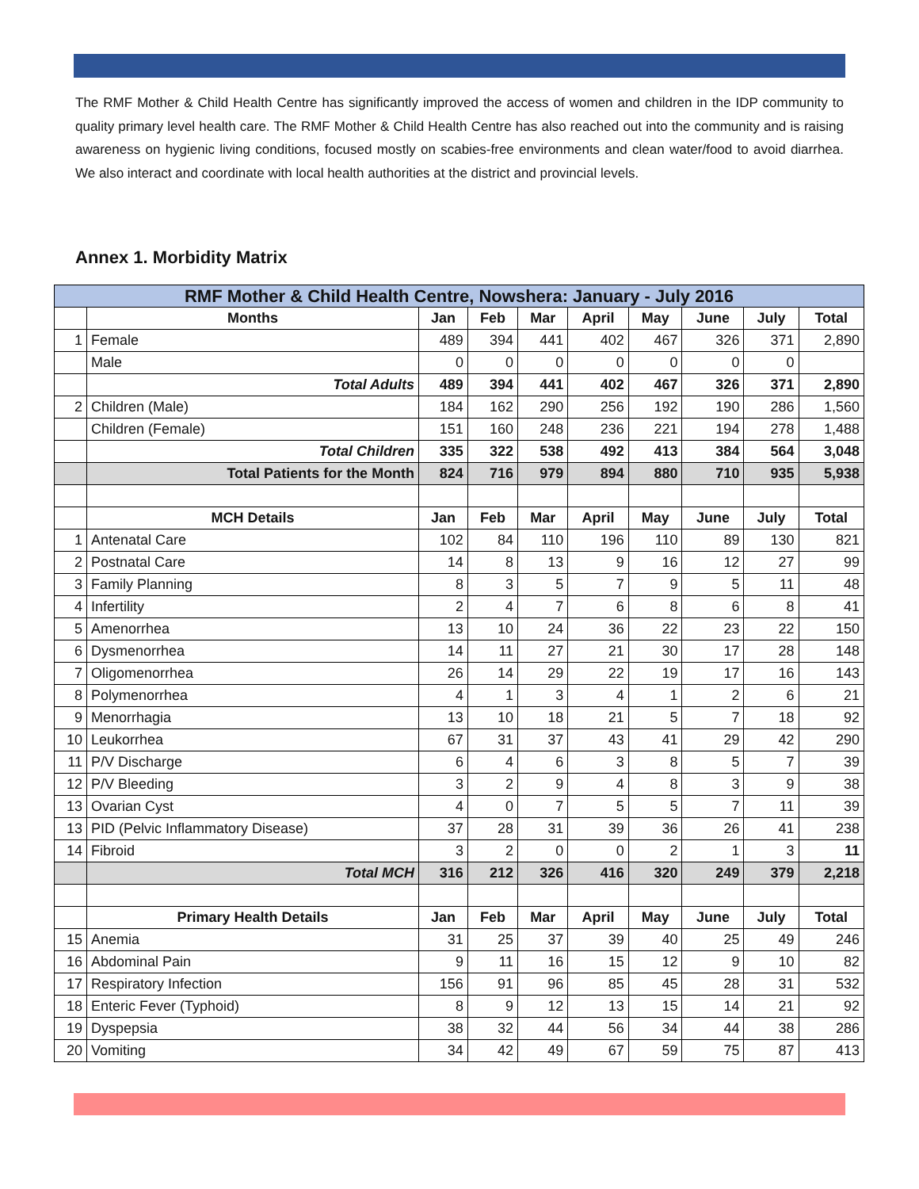The RMF Mother & Child Health Centre has significantly improved the access of women and children in the IDP community to quality primary level health care. The RMF Mother & Child Health Centre has also reached out into the community and is raising awareness on hygienic living conditions, focused mostly on scabies-free environments and clean water/food to avoid diarrhea. We also interact and coordinate with local health authorities at the district and provincial levels.
Annex 1. Morbidity Matrix
| RMF Mother & Child Health Centre, Nowshera: January - July 2016 | | | | | | | | | |
| --- | --- | --- | --- | --- | --- | --- | --- | --- | --- |
| | Months | Jan | Feb | Mar | April | May | June | July | Total |
| 1 | Female | 489 | 394 | 441 | 402 | 467 | 326 | 371 | 2,890 |
| | Male | 0 | 0 | 0 | 0 | 0 | 0 | 0 | |
| | Total Adults | 489 | 394 | 441 | 402 | 467 | 326 | 371 | 2,890 |
| 2 | Children (Male) | 184 | 162 | 290 | 256 | 192 | 190 | 286 | 1,560 |
| | Children (Female) | 151 | 160 | 248 | 236 | 221 | 194 | 278 | 1,488 |
| | Total Children | 335 | 322 | 538 | 492 | 413 | 384 | 564 | 3,048 |
| | Total Patients for the Month | 824 | 716 | 979 | 894 | 880 | 710 | 935 | 5,938 |
| | MCH Details | Jan | Feb | Mar | April | May | June | July | Total |
| 1 | Antenatal Care | 102 | 84 | 110 | 196 | 110 | 89 | 130 | 821 |
| 2 | Postnatal Care | 14 | 8 | 13 | 9 | 16 | 12 | 27 | 99 |
| 3 | Family Planning | 8 | 3 | 5 | 7 | 9 | 5 | 11 | 48 |
| 4 | Infertility | 2 | 4 | 7 | 6 | 8 | 6 | 8 | 41 |
| 5 | Amenorrhea | 13 | 10 | 24 | 36 | 22 | 23 | 22 | 150 |
| 6 | Dysmenorrhea | 14 | 11 | 27 | 21 | 30 | 17 | 28 | 148 |
| 7 | Oligomenorrhea | 26 | 14 | 29 | 22 | 19 | 17 | 16 | 143 |
| 8 | Polymenorrhea | 4 | 1 | 3 | 4 | 1 | 2 | 6 | 21 |
| 9 | Menorrhagia | 13 | 10 | 18 | 21 | 5 | 7 | 18 | 92 |
| 10 | Leukorrhea | 67 | 31 | 37 | 43 | 41 | 29 | 42 | 290 |
| 11 | P/V Discharge | 6 | 4 | 6 | 3 | 8 | 5 | 7 | 39 |
| 12 | P/V Bleeding | 3 | 2 | 9 | 4 | 8 | 3 | 9 | 38 |
| 13 | Ovarian Cyst | 4 | 0 | 7 | 5 | 5 | 7 | 11 | 39 |
| 13 | PID (Pelvic Inflammatory Disease) | 37 | 28 | 31 | 39 | 36 | 26 | 41 | 238 |
| 14 | Fibroid | 3 | 2 | 0 | 0 | 2 | 1 | 3 | 11 |
| | Total MCH | 316 | 212 | 326 | 416 | 320 | 249 | 379 | 2,218 |
| | Primary Health Details | Jan | Feb | Mar | April | May | June | July | Total |
| 15 | Anemia | 31 | 25 | 37 | 39 | 40 | 25 | 49 | 246 |
| 16 | Abdominal Pain | 9 | 11 | 16 | 15 | 12 | 9 | 10 | 82 |
| 17 | Respiratory Infection | 156 | 91 | 96 | 85 | 45 | 28 | 31 | 532 |
| 18 | Enteric Fever (Typhoid) | 8 | 9 | 12 | 13 | 15 | 14 | 21 | 92 |
| 19 | Dyspepsia | 38 | 32 | 44 | 56 | 34 | 44 | 38 | 286 |
| 20 | Vomiting | 34 | 42 | 49 | 67 | 59 | 75 | 87 | 413 |